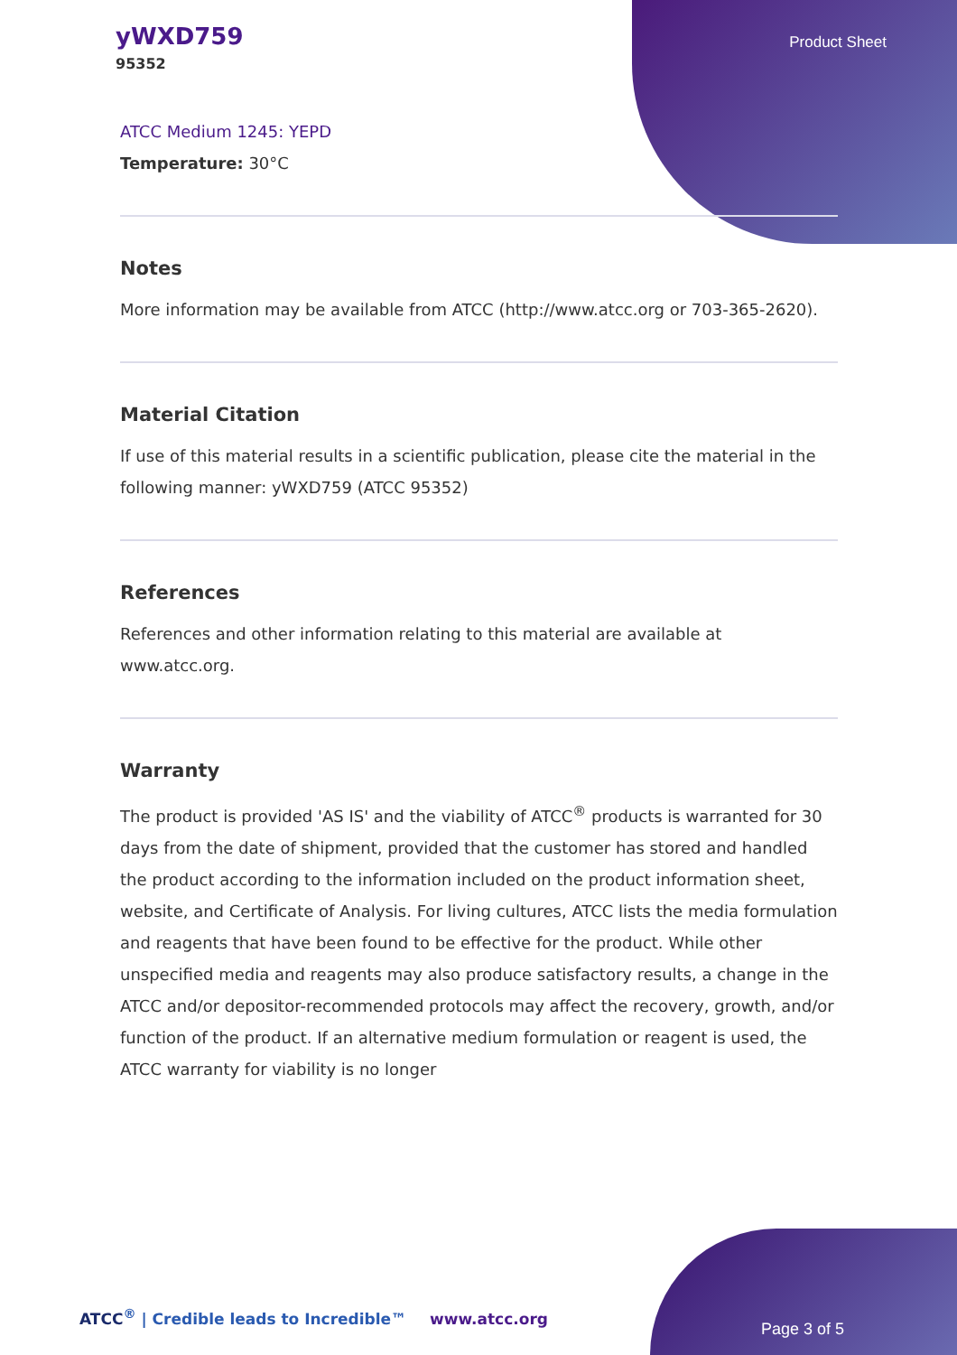yWXD759
95352
Product Sheet
ATCC Medium 1245: YEPD
Temperature: 30°C
Notes
More information may be available from ATCC (http://www.atcc.org or 703-365-2620).
Material Citation
If use of this material results in a scientific publication, please cite the material in the following manner: yWXD759 (ATCC 95352)
References
References and other information relating to this material are available at www.atcc.org.
Warranty
The product is provided 'AS IS' and the viability of ATCC<sup>®</sup> products is warranted for 30 days from the date of shipment, provided that the customer has stored and handled the product according to the information included on the product information sheet, website, and Certificate of Analysis. For living cultures, ATCC lists the media formulation and reagents that have been found to be effective for the product. While other unspecified media and reagents may also produce satisfactory results, a change in the ATCC and/or depositor-recommended protocols may affect the recovery, growth, and/or function of the product. If an alternative medium formulation or reagent is used, the ATCC warranty for viability is no longer
ATCC<sup>®</sup> | Credible leads to Incredible™
www.atcc.org
Page 3 of 5